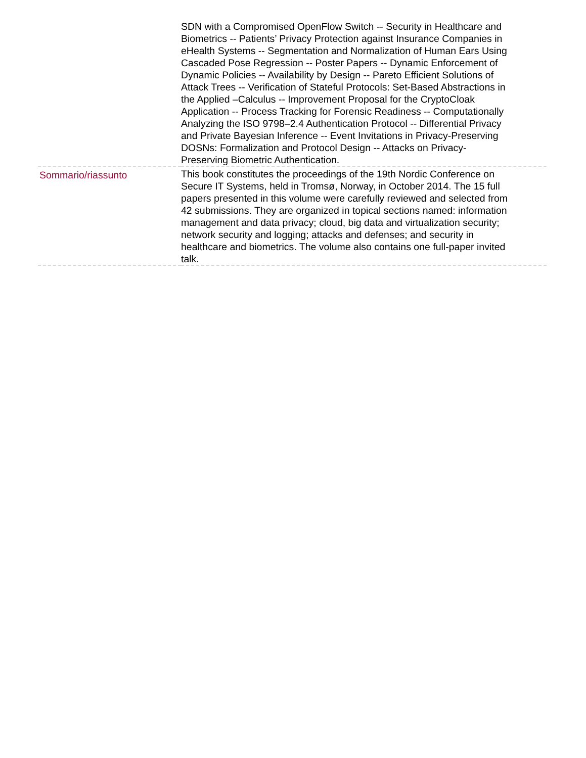| | SDN with a Compromised OpenFlow Switch -- Security in Healthcare and Biometrics -- Patients’ Privacy Protection against Insurance Companies in eHealth Systems -- Segmentation and Normalization of Human Ears Using Cascaded Pose Regression -- Poster Papers -- Dynamic Enforcement of Dynamic Policies -- Availability by Design -- Pareto Efficient Solutions of Attack Trees -- Verification of Stateful Protocols: Set-Based Abstractions in the Applied –Calculus -- Improvement Proposal for the CryptoCloak Application -- Process Tracking for Forensic Readiness -- Computationally Analyzing the ISO 9798–2.4 Authentication Protocol -- Differential Privacy and Private Bayesian Inference -- Event Invitations in Privacy-Preserving DOSNs: Formalization and Protocol Design -- Attacks on Privacy-Preserving Biometric Authentication. |
| Sommario/riassunto | This book constitutes the proceedings of the 19th Nordic Conference on Secure IT Systems, held in Tromsø, Norway, in October 2014. The 15 full papers presented in this volume were carefully reviewed and selected from 42 submissions. They are organized in topical sections named: information management and data privacy; cloud, big data and virtualization security; network security and logging; attacks and defenses; and security in healthcare and biometrics. The volume also contains one full-paper invited talk. |